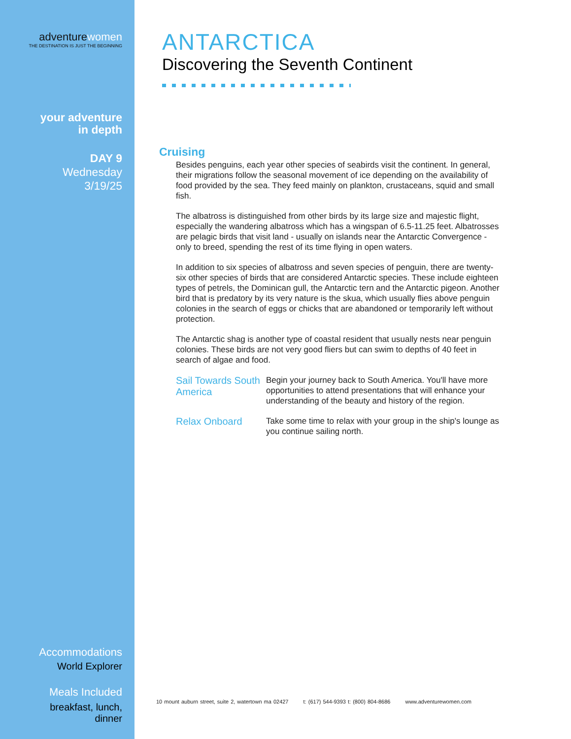adventurewomen
THE DESTINATION IS JUST THE BEGINNING
your adventure
in depth
DAY 9
Wednesday
3/19/25
Accommodations
World Explorer
Meals Included
breakfast, lunch,
dinner
ANTARCTICA
Discovering the Seventh Continent
Cruising
Besides penguins, each year other species of seabirds visit the continent. In general, their migrations follow the seasonal movement of ice depending on the availability of food provided by the sea. They feed mainly on plankton, crustaceans, squid and small fish.
The albatross is distinguished from other birds by its large size and majestic flight, especially the wandering albatross which has a wingspan of 6.5-11.25 feet. Albatrosses are pelagic birds that visit land - usually on islands near the Antarctic Convergence - only to breed, spending the rest of its time flying in open waters.
In addition to six species of albatross and seven species of penguin, there are twenty-six other species of birds that are considered Antarctic species. These include eighteen types of petrels, the Dominican gull, the Antarctic tern and the Antarctic pigeon. Another bird that is predatory by its very nature is the skua, which usually flies above penguin colonies in the search of eggs or chicks that are abandoned or temporarily left without protection.
The Antarctic shag is another type of coastal resident that usually nests near penguin colonies. These birds are not very good fliers but can swim to depths of 40 feet in search of algae and food.
Sail Towards South America
Begin your journey back to South America. You'll have more opportunities to attend presentations that will enhance your understanding of the beauty and history of the region.
Relax Onboard
Take some time to relax with your group in the ship's lounge as you continue sailing north.
10 mount auburn street, suite 2, watertown ma 02427 t: (617) 544-9393 t: (800) 804-8686 www.adventurewomen.com